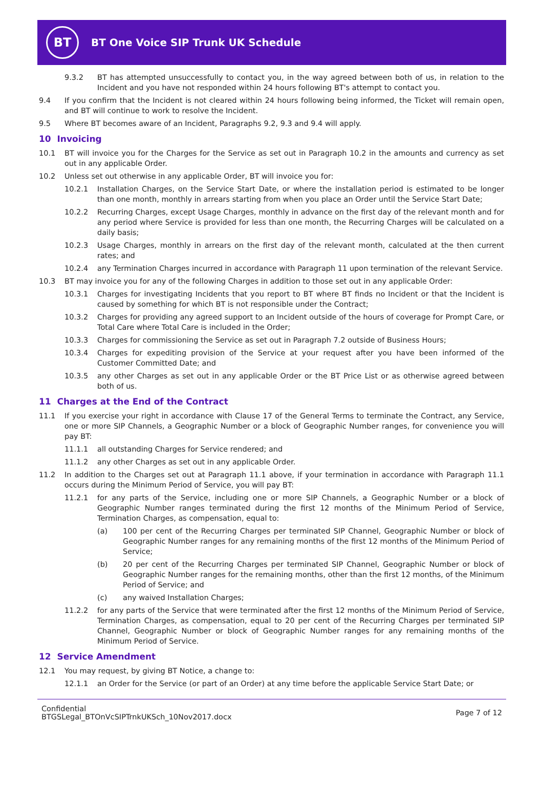BT
BT One Voice SIP Trunk UK Schedule
9.3.2 BT has attempted unsuccessfully to contact you, in the way agreed between both of us, in relation to the Incident and you have not responded within 24 hours following BT's attempt to contact you.
9.4 If you confirm that the Incident is not cleared within 24 hours following being informed, the Ticket will remain open, and BT will continue to work to resolve the Incident.
9.5 Where BT becomes aware of an Incident, Paragraphs 9.2, 9.3 and 9.4 will apply.
10 Invoicing
10.1 BT will invoice you for the Charges for the Service as set out in Paragraph 10.2 in the amounts and currency as set out in any applicable Order.
10.2 Unless set out otherwise in any applicable Order, BT will invoice you for:
10.2.1 Installation Charges, on the Service Start Date, or where the installation period is estimated to be longer than one month, monthly in arrears starting from when you place an Order until the Service Start Date;
10.2.2 Recurring Charges, except Usage Charges, monthly in advance on the first day of the relevant month and for any period where Service is provided for less than one month, the Recurring Charges will be calculated on a daily basis;
10.2.3 Usage Charges, monthly in arrears on the first day of the relevant month, calculated at the then current rates; and
10.2.4 any Termination Charges incurred in accordance with Paragraph 11 upon termination of the relevant Service.
10.3 BT may invoice you for any of the following Charges in addition to those set out in any applicable Order:
10.3.1 Charges for investigating Incidents that you report to BT where BT finds no Incident or that the Incident is caused by something for which BT is not responsible under the Contract;
10.3.2 Charges for providing any agreed support to an Incident outside of the hours of coverage for Prompt Care, or Total Care where Total Care is included in the Order;
10.3.3 Charges for commissioning the Service as set out in Paragraph 7.2 outside of Business Hours;
10.3.4 Charges for expediting provision of the Service at your request after you have been informed of the Customer Committed Date; and
10.3.5 any other Charges as set out in any applicable Order or the BT Price List or as otherwise agreed between both of us.
11 Charges at the End of the Contract
11.1 If you exercise your right in accordance with Clause 17 of the General Terms to terminate the Contract, any Service, one or more SIP Channels, a Geographic Number or a block of Geographic Number ranges, for convenience you will pay BT:
11.1.1 all outstanding Charges for Service rendered; and
11.1.2 any other Charges as set out in any applicable Order.
11.2 In addition to the Charges set out at Paragraph 11.1 above, if your termination in accordance with Paragraph 11.1 occurs during the Minimum Period of Service, you will pay BT:
11.2.1 for any parts of the Service, including one or more SIP Channels, a Geographic Number or a block of Geographic Number ranges terminated during the first 12 months of the Minimum Period of Service, Termination Charges, as compensation, equal to:
(a) 100 per cent of the Recurring Charges per terminated SIP Channel, Geographic Number or block of Geographic Number ranges for any remaining months of the first 12 months of the Minimum Period of Service;
(b) 20 per cent of the Recurring Charges per terminated SIP Channel, Geographic Number or block of Geographic Number ranges for the remaining months, other than the first 12 months, of the Minimum Period of Service; and
(c) any waived Installation Charges;
11.2.2 for any parts of the Service that were terminated after the first 12 months of the Minimum Period of Service, Termination Charges, as compensation, equal to 20 per cent of the Recurring Charges per terminated SIP Channel, Geographic Number or block of Geographic Number ranges for any remaining months of the Minimum Period of Service.
12 Service Amendment
12.1 You may request, by giving BT Notice, a change to:
12.1.1 an Order for the Service (or part of an Order) at any time before the applicable Service Start Date; or
Confidential
BTGSLegal_BTOnVcSIPTrnkUKSch_10Nov2017.docx
Page 7 of 12